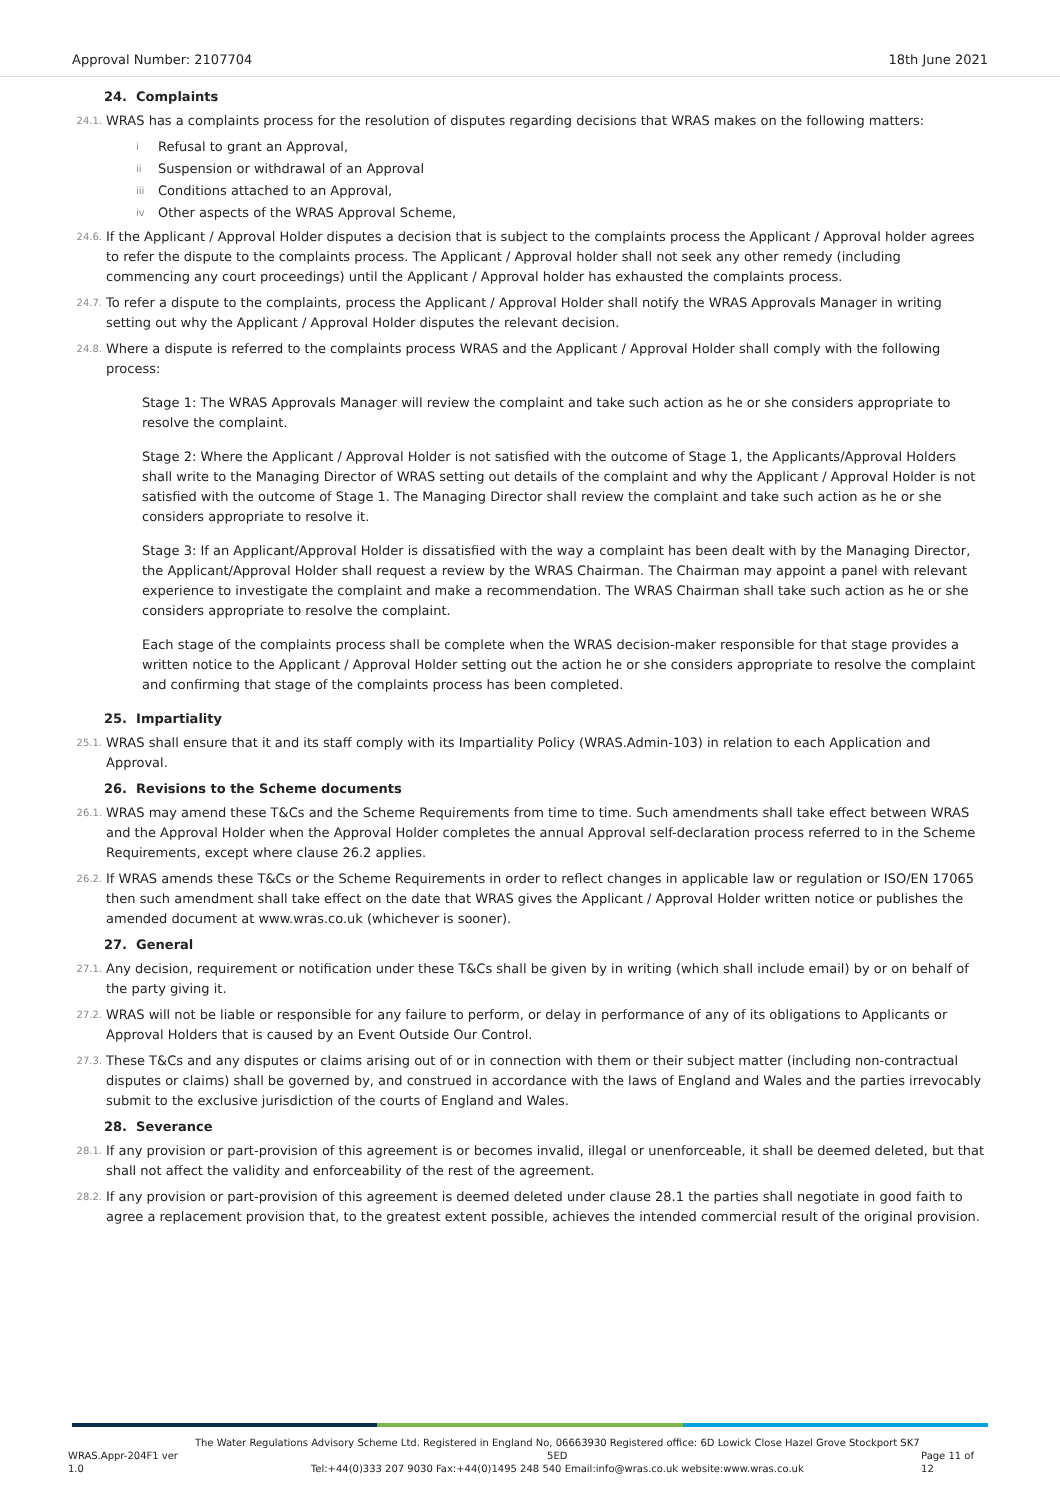Approval Number: 2107704 18th June 2021
24. Complaints
24.1. WRAS has a complaints process for the resolution of disputes regarding decisions that WRAS makes on the following matters:
i Refusal to grant an Approval,
ii Suspension or withdrawal of an Approval
iii Conditions attached to an Approval,
iv Other aspects of the WRAS Approval Scheme,
24.6. If the Applicant / Approval Holder disputes a decision that is subject to the complaints process the Applicant / Approval holder agrees to refer the dispute to the complaints process. The Applicant / Approval holder shall not seek any other remedy (including commencing any court proceedings) until the Applicant / Approval holder has exhausted the complaints process.
24.7. To refer a dispute to the complaints, process the Applicant / Approval Holder shall notify the WRAS Approvals Manager in writing setting out why the Applicant / Approval Holder disputes the relevant decision.
24.8. Where a dispute is referred to the complaints process WRAS and the Applicant / Approval Holder shall comply with the following process:
Stage 1: The WRAS Approvals Manager will review the complaint and take such action as he or she considers appropriate to resolve the complaint.
Stage 2: Where the Applicant / Approval Holder is not satisfied with the outcome of Stage 1, the Applicants/Approval Holders shall write to the Managing Director of WRAS setting out details of the complaint and why the Applicant / Approval Holder is not satisfied with the outcome of Stage 1. The Managing Director shall review the complaint and take such action as he or she considers appropriate to resolve it.
Stage 3: If an Applicant/Approval Holder is dissatisfied with the way a complaint has been dealt with by the Managing Director, the Applicant/Approval Holder shall request a review by the WRAS Chairman. The Chairman may appoint a panel with relevant experience to investigate the complaint and make a recommendation. The WRAS Chairman shall take such action as he or she considers appropriate to resolve the complaint.
Each stage of the complaints process shall be complete when the WRAS decision-maker responsible for that stage provides a written notice to the Applicant / Approval Holder setting out the action he or she considers appropriate to resolve the complaint and confirming that stage of the complaints process has been completed.
25. Impartiality
25.1. WRAS shall ensure that it and its staff comply with its Impartiality Policy (WRAS.Admin-103) in relation to each Application and Approval.
26. Revisions to the Scheme documents
26.1. WRAS may amend these T&Cs and the Scheme Requirements from time to time. Such amendments shall take effect between WRAS and the Approval Holder when the Approval Holder completes the annual Approval self-declaration process referred to in the Scheme Requirements, except where clause 26.2 applies.
26.2. If WRAS amends these T&Cs or the Scheme Requirements in order to reflect changes in applicable law or regulation or ISO/EN 17065 then such amendment shall take effect on the date that WRAS gives the Applicant / Approval Holder written notice or publishes the amended document at www.wras.co.uk (whichever is sooner).
27. General
27.1. Any decision, requirement or notification under these T&Cs shall be given by in writing (which shall include email) by or on behalf of the party giving it.
27.2. WRAS will not be liable or responsible for any failure to perform, or delay in performance of any of its obligations to Applicants or Approval Holders that is caused by an Event Outside Our Control.
27.3. These T&Cs and any disputes or claims arising out of or in connection with them or their subject matter (including non-contractual disputes or claims) shall be governed by, and construed in accordance with the laws of England and Wales and the parties irrevocably submit to the exclusive jurisdiction of the courts of England and Wales.
28. Severance
28.1. If any provision or part-provision of this agreement is or becomes invalid, illegal or unenforceable, it shall be deemed deleted, but that shall not affect the validity and enforceability of the rest of the agreement.
28.2. If any provision or part-provision of this agreement is deemed deleted under clause 28.1 the parties shall negotiate in good faith to agree a replacement provision that, to the greatest extent possible, achieves the intended commercial result of the original provision.
WRAS.Appr-204F1 ver 1.0 The Water Regulations Advisory Scheme Ltd. Registered in England No, 06663930 Registered office: 6D Lowick Close Hazel Grove Stockport SK7 5ED
Tel:+44(0)333 207 9030 Fax:+44(0)1495 248 540 Email:info@wras.co.uk website:www.wras.co.uk Page 11 of 12